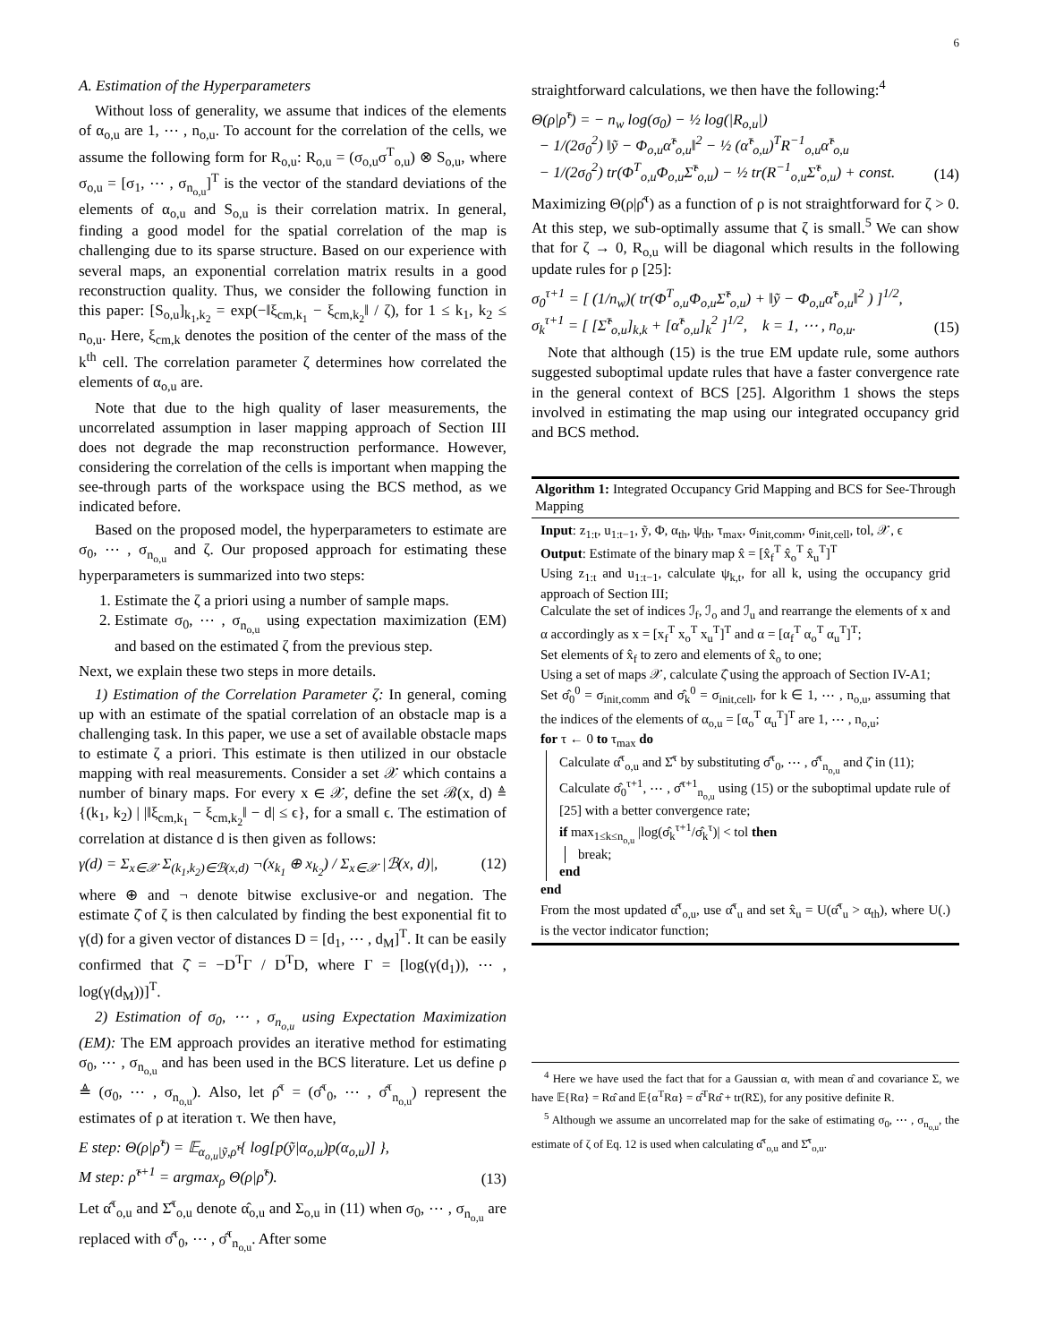6
A. Estimation of the Hyperparameters
Without loss of generality, we assume that indices of the elements of α<sub>o,u</sub> are 1, ⋯ , n<sub>o,u</sub>. To account for the correlation of the cells, we assume the following form for R<sub>o,u</sub>: R<sub>o,u</sub> = (σ<sub>o,u</sub>σ<sup>T</sup><sub>o,u</sub>) ⊗ S<sub>o,u</sub>, where σ<sub>o,u</sub> = [σ<sub>1</sub>, ⋯ , σ<sub>n<sub>o,u</sub></sub>]<sup>T</sup> is the vector of the standard deviations of the elements of α<sub>o,u</sub> and S<sub>o,u</sub> is their correlation matrix. In general, finding a good model for the spatial correlation of the map is challenging due to its sparse structure. Based on our experience with several maps, an exponential correlation matrix results in a good reconstruction quality. Thus, we consider the following function in this paper: [S<sub>o,u</sub>]<sub>k<sub>1</sub>,k<sub>2</sub></sub> = exp(−‖ξ<sub>cm,k<sub>1</sub></sub> − ξ<sub>cm,k<sub>2</sub></sub>‖ / ζ), for 1 ≤ k<sub>1</sub>, k<sub>2</sub> ≤ n<sub>o,u</sub>. Here, ξ<sub>cm,k</sub> denotes the position of the center of the mass of the k<sup>th</sup> cell. The correlation parameter ζ determines how correlated the elements of α<sub>o,u</sub> are.
Note that due to the high quality of laser measurements, the uncorrelated assumption in laser mapping approach of Section III does not degrade the map reconstruction performance. However, considering the correlation of the cells is important when mapping the see-through parts of the workspace using the BCS method, as we indicated before.
Based on the proposed model, the hyperparameters to estimate are σ<sub>0</sub>, ⋯ , σ<sub>n<sub>o,u</sub></sub> and ζ. Our proposed approach for estimating these hyperparameters is summarized into two steps:
1. Estimate the ζ a priori using a number of sample maps.
2. Estimate σ<sub>0</sub>, ⋯ , σ<sub>n<sub>o,u</sub></sub> using expectation maximization (EM) and based on the estimated ζ from the previous step.
Next, we explain these two steps in more details.
1) Estimation of the Correlation Parameter ζ: In general, coming up with an estimate of the spatial correlation of an obstacle map is a challenging task. In this paper, we use a set of available obstacle maps to estimate ζ a priori. This estimate is then utilized in our obstacle mapping with real measurements. Consider a set 𝒳 which contains a number of binary maps. For every x ∈ 𝒳, define the set ℬ(x, d) ≜ {(k<sub>1</sub>, k<sub>2</sub>) | |‖ξ<sub>cm,k<sub>1</sub></sub> − ξ<sub>cm,k<sub>2</sub></sub>‖ − d| ≤ ϵ}, for a small ϵ. The estimation of correlation at distance d is then given as follows:
γ(d) = Σ<sub>x∈𝒳</sub> Σ<sub>(k<sub>1</sub>,k<sub>2</sub>)∈ℬ(x,d)</sub> ¬(x<sub>k<sub>1</sub></sub> ⊕ x<sub>k<sub>2</sub></sub>) / Σ<sub>x∈𝒳</sub> |ℬ(x, d)|, (12)
where ⊕ and ¬ denote bitwise exclusive-or and negation. The estimate ζ̂ of ζ is then calculated by finding the best exponential fit to γ(d) for a given vector of distances D = [d<sub>1</sub>, ⋯ , d<sub>M</sub>]<sup>T</sup>. It can be easily confirmed that ζ̂ = −D<sup>T</sup>Γ / D<sup>T</sup>D, where Γ = [log(γ(d<sub>1</sub>)), ⋯ , log(γ(d<sub>M</sub>))]<sup>T</sup>.
2) Estimation of σ<sub>0</sub>, ⋯ , σ<sub>n<sub>o,u</sub></sub> using Expectation Maximization (EM): The EM approach provides an iterative method for estimating σ<sub>0</sub>, ⋯ , σ<sub>n<sub>o,u</sub></sub> and has been used in the BCS literature. Let us define ρ ≜ (σ<sub>0</sub>, ⋯ , σ<sub>n<sub>o,u</sub></sub>). Also, let ρ̂<sup>τ</sup> = (σ̂<sup>τ</sup><sub>0</sub>, ⋯ , σ̂<sup>τ</sup><sub>n<sub>o,u</sub></sub>) represent the estimates of ρ at iteration τ. We then have,
E step: Θ(ρ|ρ̂<sup>τ</sup>) = 𝔼<sub>α<sub>o,u</sub>|ỹ,ρ̂<sup>τ</sup></sub>{ log[p(ỹ|α<sub>o,u</sub>)p(α<sub>o,u</sub>)] },
M step: ρ̂<sup>τ+1</sup> = argmax<sub>ρ</sub> Θ(ρ|ρ̂<sup>τ</sup>). (13)
Let α̂<sup>τ</sup><sub>o,u</sub> and Σ̂<sup>τ</sup><sub>o,u</sub> denote α̂<sub>o,u</sub> and Σ<sub>o,u</sub> in (11) when σ<sub>0</sub>, ⋯ , σ<sub>n<sub>o,u</sub></sub> are replaced with σ̂<sup>τ</sup><sub>0</sub>, ⋯ , σ̂<sup>τ</sup><sub>n<sub>o,u</sub></sub>. After some
straightforward calculations, we then have the following:<sup>4</sup>
Θ(ρ|ρ̂<sup>τ</sup>) = − n<sub>w</sub> log(σ<sub>0</sub>) − ½ log(|R<sub>o,u</sub>|)
− 1/(2σ<sub>0</sub><sup>2</sup>) ‖ỹ − Φ<sub>o,u</sub>α̂<sup>τ</sup><sub>o,u</sub>‖<sup>2</sup> − ½ (α̂<sup>τ</sup><sub>o,u</sub>)<sup>T</sup>R<sup>−1</sup><sub>o,u</sub>α̂<sup>τ</sup><sub>o,u</sub>
− 1/(2σ<sub>0</sub><sup>2</sup>) tr(Φ<sup>T</sup><sub>o,u</sub>Φ<sub>o,u</sub>Σ̂<sup>τ</sup><sub>o,u</sub>) − ½ tr(R<sup>−1</sup><sub>o,u</sub>Σ̂<sup>τ</sup><sub>o,u</sub>) + const. (14)
Maximizing Θ(ρ|ρ̂<sup>τ</sup>) as a function of ρ is not straightforward for ζ > 0. At this step, we sub-optimally assume that ζ is small.<sup>5</sup> We can show that for ζ → 0, R<sub>o,u</sub> will be diagonal which results in the following update rules for ρ [25]:
σ<sub>0</sub><sup>τ+1</sup> = [ (1/n<sub>w</sub>)( tr(Φ<sup>T</sup><sub>o,u</sub>Φ<sub>o,u</sub>Σ̂<sup>τ</sup><sub>o,u</sub>) + ‖ỹ − Φ<sub>o,u</sub>α̂<sup>τ</sup><sub>o,u</sub>‖<sup>2</sup> ) ]<sup>1/2</sup>,
σ<sub>k</sub><sup>τ+1</sup> = [ [Σ̂<sup>τ</sup><sub>o,u</sub>]<sub>k,k</sub> + [α̂<sup>τ</sup><sub>o,u</sub>]<sub>k</sub><sup>2</sup> ]<sup>1/2</sup>, k = 1, ⋯ , n<sub>o,u</sub>. (15)
Note that although (15) is the true EM update rule, some authors suggested suboptimal update rules that have a faster convergence rate in the general context of BCS [25]. Algorithm 1 shows the steps involved in estimating the map using our integrated occupancy grid and BCS method.
Algorithm 1: Integrated Occupancy Grid Mapping and BCS for See-Through Mapping
Input: z<sub>1:t</sub>, u<sub>1:t−1</sub>, ỹ, Φ, α<sub>th</sub>, ψ<sub>th</sub>, τ<sub>max</sub>, σ<sub>init,comm</sub>, σ<sub>init,cell</sub>, tol, 𝒳, ϵ
Output: Estimate of the binary map x̂ = [x̂<sub>f</sub><sup>T</sup> x̂<sub>o</sub><sup>T</sup> x̂<sub>u</sub><sup>T</sup>]<sup>T</sup>
Using z<sub>1:t</sub> and u<sub>1:t−1</sub>, calculate ψ<sub>k,t</sub>, for all k, using the occupancy grid approach of Section III;
Calculate the set of indices ℐ<sub>f</sub>, ℐ<sub>o</sub> and ℐ<sub>u</sub> and rearrange the elements of x and α accordingly as x = [x<sub>f</sub><sup>T</sup> x<sub>o</sub><sup>T</sup> x<sub>u</sub><sup>T</sup>]<sup>T</sup> and α = [α<sub>f</sub><sup>T</sup> α<sub>o</sub><sup>T</sup> α<sub>u</sub><sup>T</sup>]<sup>T</sup>;
Set elements of x̂<sub>f</sub> to zero and elements of x̂<sub>o</sub> to one;
Using a set of maps 𝒳, calculate ζ̂ using the approach of Section IV-A1;
Set σ̂<sub>0</sub><sup>0</sup> = σ<sub>init,comm</sub> and σ̂<sub>k</sub><sup>0</sup> = σ<sub>init,cell</sub>, for k ∈ 1, ⋯ , n<sub>o,u</sub>, assuming that the indices of the elements of α<sub>o,u</sub> = [α<sub>o</sub><sup>T</sup> α<sub>u</sub><sup>T</sup>]<sup>T</sup> are 1, ⋯ , n<sub>o,u</sub>;
for τ ← 0 to τ<sub>max</sub> do
Calculate α̂<sup>τ</sup><sub>o,u</sub> and Σ̂<sup>τ</sup> by substituting σ̂<sup>τ</sup><sub>0</sub>, ⋯ , σ̂<sup>τ</sup><sub>n<sub>o,u</sub></sub> and ζ̂ in (11);
Calculate σ̂<sub>0</sub><sup>τ+1</sup>, ⋯ , σ̂<sup>τ+1</sup><sub>n<sub>o,u</sub></sub> using (15) or the suboptimal update rule of [25] with a better convergence rate;
if max<sub>1≤k≤n<sub>o,u</sub></sub> |log(σ̂<sub>k</sub><sup>τ+1</sup>/σ̂<sub>k</sub><sup>τ</sup>)| < tol then
break;
end
end
From the most updated α̂<sup>τ</sup><sub>o,u</sub>, use α̂<sup>τ</sup><sub>u</sub> and set x̂<sub>u</sub> = U(α̂<sup>τ</sup><sub>u</sub> > α<sub>th</sub>), where U(.) is the vector indicator function;
<sup>4</sup> Here we have used the fact that for a Gaussian α, with mean α̂ and covariance Σ, we have 𝔼{Rα} = Rα̂ and 𝔼{α<sup>T</sup>Rα} = α̂<sup>T</sup>Rα̂ + tr(RΣ), for any positive definite R.
<sup>5</sup> Although we assume an uncorrelated map for the sake of estimating σ<sub>0</sub>, ⋯ , σ<sub>n<sub>o,u</sub></sub>, the estimate of ζ of Eq. 12 is used when calculating α̂<sup>τ</sup><sub>o,u</sub> and Σ̂<sup>τ</sup><sub>o,u</sub>.